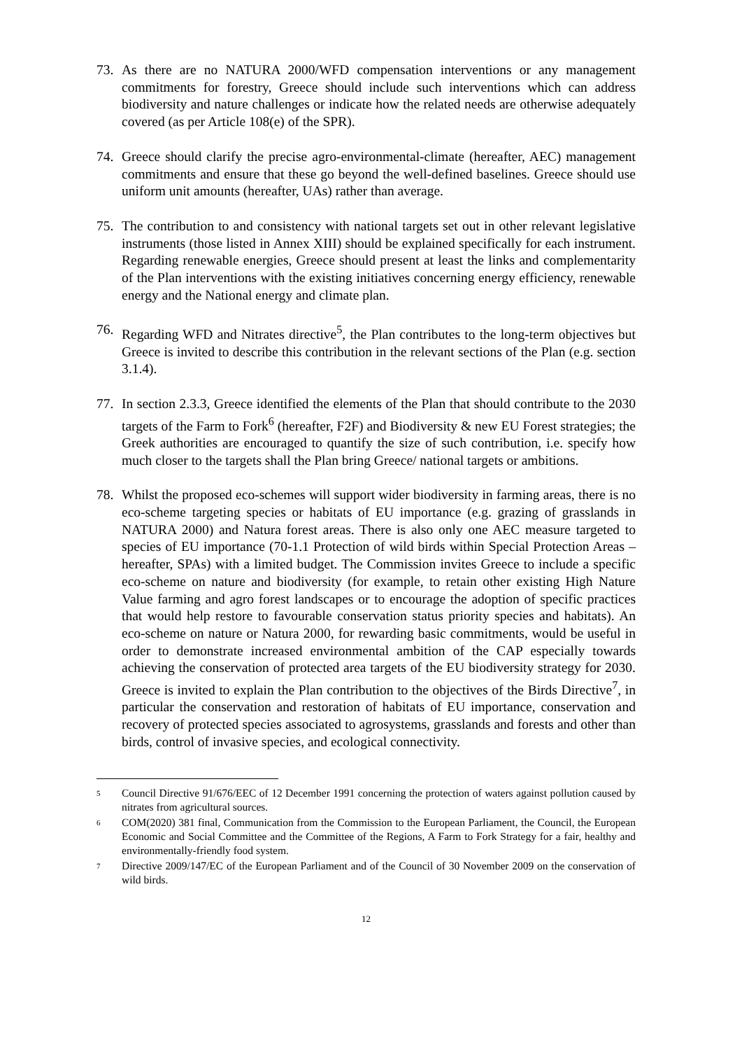73. As there are no NATURA 2000/WFD compensation interventions or any management commitments for forestry, Greece should include such interventions which can address biodiversity and nature challenges or indicate how the related needs are otherwise adequately covered (as per Article 108(e) of the SPR).
74. Greece should clarify the precise agro-environmental-climate (hereafter, AEC) management commitments and ensure that these go beyond the well-defined baselines. Greece should use uniform unit amounts (hereafter, UAs) rather than average.
75. The contribution to and consistency with national targets set out in other relevant legislative instruments (those listed in Annex XIII) should be explained specifically for each instrument. Regarding renewable energies, Greece should present at least the links and complementarity of the Plan interventions with the existing initiatives concerning energy efficiency, renewable energy and the National energy and climate plan.
76. Regarding WFD and Nitrates directive<sup>5</sup>, the Plan contributes to the long-term objectives but Greece is invited to describe this contribution in the relevant sections of the Plan (e.g. section 3.1.4).
77. In section 2.3.3, Greece identified the elements of the Plan that should contribute to the 2030 targets of the Farm to Fork<sup>6</sup> (hereafter, F2F) and Biodiversity & new EU Forest strategies; the Greek authorities are encouraged to quantify the size of such contribution, i.e. specify how much closer to the targets shall the Plan bring Greece/ national targets or ambitions.
78. Whilst the proposed eco-schemes will support wider biodiversity in farming areas, there is no eco-scheme targeting species or habitats of EU importance (e.g. grazing of grasslands in NATURA 2000) and Natura forest areas. There is also only one AEC measure targeted to species of EU importance (70-1.1 Protection of wild birds within Special Protection Areas – hereafter, SPAs) with a limited budget. The Commission invites Greece to include a specific eco-scheme on nature and biodiversity (for example, to retain other existing High Nature Value farming and agro forest landscapes or to encourage the adoption of specific practices that would help restore to favourable conservation status priority species and habitats). An eco-scheme on nature or Natura 2000, for rewarding basic commitments, would be useful in order to demonstrate increased environmental ambition of the CAP especially towards achieving the conservation of protected area targets of the EU biodiversity strategy for 2030. Greece is invited to explain the Plan contribution to the objectives of the Birds Directive<sup>7</sup>, in particular the conservation and restoration of habitats of EU importance, conservation and recovery of protected species associated to agrosystems, grasslands and forests and other than birds, control of invasive species, and ecological connectivity.
5
Council Directive 91/676/EEC of 12 December 1991 concerning the protection of waters against pollution caused by nitrates from agricultural sources.
6
COM(2020) 381 final, Communication from the Commission to the European Parliament, the Council, the European Economic and Social Committee and the Committee of the Regions, A Farm to Fork Strategy for a fair, healthy and environmentally-friendly food system.
7
Directive 2009/147/EC of the European Parliament and of the Council of 30 November 2009 on the conservation of wild birds.
12